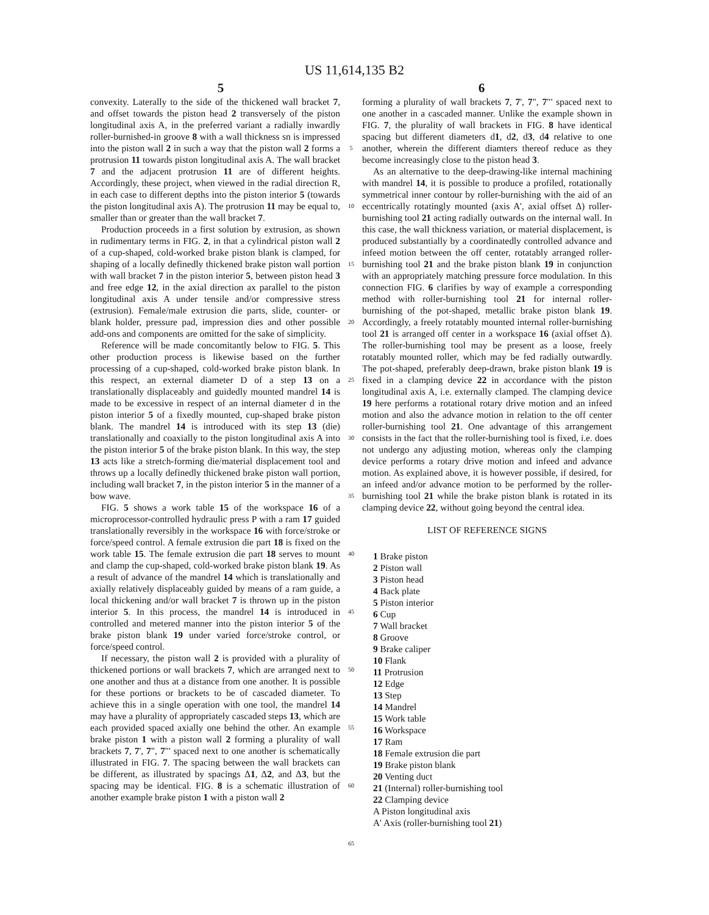US 11,614,135 B2
5 6
convexity. Laterally to the side of the thickened wall bracket 7, and offset towards the piston head 2 transversely of the piston longitudinal axis A, in the preferred variant a radially inwardly roller-burnished-in groove 8 with a wall thickness sn is impressed into the piston wall 2 in such a way that the piston wall 2 forms a protrusion 11 towards piston longitudinal axis A. The wall bracket 7 and the adjacent protrusion 11 are of different heights. Accordingly, these project, when viewed in the radial direction R, in each case to different depths into the piston interior 5 (towards the piston longitudinal axis A). The protrusion 11 may be equal to, smaller than or greater than the wall bracket 7.
Production proceeds in a first solution by extrusion, as shown in rudimentary terms in FIG. 2, in that a cylindrical piston wall 2 of a cup-shaped, cold-worked brake piston blank is clamped, for shaping of a locally definedly thickened brake piston wall portion with wall bracket 7 in the piston interior 5, between piston head 3 and free edge 12, in the axial direction ax parallel to the piston longitudinal axis A under tensile and/or compressive stress (extrusion). Female/male extrusion die parts, slide, counter- or blank holder, pressure pad, impression dies and other possible add-ons and components are omitted for the sake of simplicity.
Reference will be made concomitantly below to FIG. 5. This other production process is likewise based on the further processing of a cup-shaped, cold-worked brake piston blank. In this respect, an external diameter D of a step 13 on a translationally displaceably and guidedly mounted mandrel 14 is made to be excessive in respect of an internal diameter d in the piston interior 5 of a fixedly mounted, cup-shaped brake piston blank. The mandrel 14 is introduced with its step 13 (die) translationally and coaxially to the piston longitudinal axis A into the piston interior 5 of the brake piston blank. In this way, the step 13 acts like a stretch-forming die/material displacement tool and throws up a locally definedly thickened brake piston wall portion, including wall bracket 7, in the piston interior 5 in the manner of a bow wave.
FIG. 5 shows a work table 15 of the workspace 16 of a microprocessor-controlled hydraulic press P with a ram 17 guided translationally reversibly in the workspace 16 with force/stroke or force/speed control. A female extrusion die part 18 is fixed on the work table 15. The female extrusion die part 18 serves to mount and clamp the cup-shaped, cold-worked brake piston blank 19. As a result of advance of the mandrel 14 which is translationally and axially relatively displaceably guided by means of a ram guide, a local thickening and/or wall bracket 7 is thrown up in the piston interior 5. In this process, the mandrel 14 is introduced in controlled and metered manner into the piston interior 5 of the brake piston blank 19 under varied force/stroke control, or force/speed control.
If necessary, the piston wall 2 is provided with a plurality of thickened portions or wall brackets 7, which are arranged next to one another and thus at a distance from one another. It is possible for these portions or brackets to be of cascaded diameter. To achieve this in a single operation with one tool, the mandrel 14 may have a plurality of appropriately cascaded steps 13, which are each provided spaced axially one behind the other. An example brake piston 1 with a piston wall 2 forming a plurality of wall brackets 7, 7', 7", 7"' spaced next to one another is schematically illustrated in FIG. 7. The spacing between the wall brackets can be different, as illustrated by spacings Δ1, Δ2, and Δ3, but the spacing may be identical. FIG. 8 is a schematic illustration of another example brake piston 1 with a piston wall 2
5
10
15
20
25
30
35
40
45
50
55
60
65
forming a plurality of wall brackets 7, 7', 7", 7"' spaced next to one another in a cascaded manner. Unlike the example shown in FIG. 7, the plurality of wall brackets in FIG. 8 have identical spacing but different diameters d1, d2, d3, d4 relative to one another, wherein the different diamters thereof reduce as they become increasingly close to the piston head 3.
As an alternative to the deep-drawing-like internal machining with mandrel 14, it is possible to produce a profiled, rotationally symmetrical inner contour by roller-burnishing with the aid of an eccentrically rotatingly mounted (axis A', axial offset Δ) roller-burnishing tool 21 acting radially outwards on the internal wall. In this case, the wall thickness variation, or material displacement, is produced substantially by a coordinatedly controlled advance and infeed motion between the off center, rotatably arranged roller-burnishing tool 21 and the brake piston blank 19 in conjunction with an appropriately matching pressure force modulation. In this connection FIG. 6 clarifies by way of example a corresponding method with roller-burnishing tool 21 for internal roller-burnishing of the pot-shaped, metallic brake piston blank 19. Accordingly, a freely rotatably mounted internal roller-burnishing tool 21 is arranged off center in a workspace 16 (axial offset Δ). The roller-burnishing tool may be present as a loose, freely rotatably mounted roller, which may be fed radially outwardly. The pot-shaped, preferably deep-drawn, brake piston blank 19 is fixed in a clamping device 22 in accordance with the piston longitudinal axis A, i.e. externally clamped. The clamping device 19 here performs a rotational rotary drive motion and an infeed motion and also the advance motion in relation to the off center roller-burnishing tool 21. One advantage of this arrangement consists in the fact that the roller-burnishing tool is fixed, i.e. does not undergo any adjusting motion, whereas only the clamping device performs a rotary drive motion and infeed and advance motion. As explained above, it is however possible, if desired, for an infeed and/or advance motion to be performed by the roller-burnishing tool 21 while the brake piston blank is rotated in its clamping device 22, without going beyond the central idea.
LIST OF REFERENCE SIGNS
1 Brake piston
2 Piston wall
3 Piston head
4 Back plate
5 Piston interior
6 Cup
7 Wall bracket
8 Groove
9 Brake caliper
10 Flank
11 Protrusion
12 Edge
13 Step
14 Mandrel
15 Work table
16 Workspace
17 Ram
18 Female extrusion die part
19 Brake piston blank
20 Venting duct
21 (Internal) roller-burnishing tool
22 Clamping device
A Piston longitudinal axis
A' Axis (roller-burnishing tool 21)